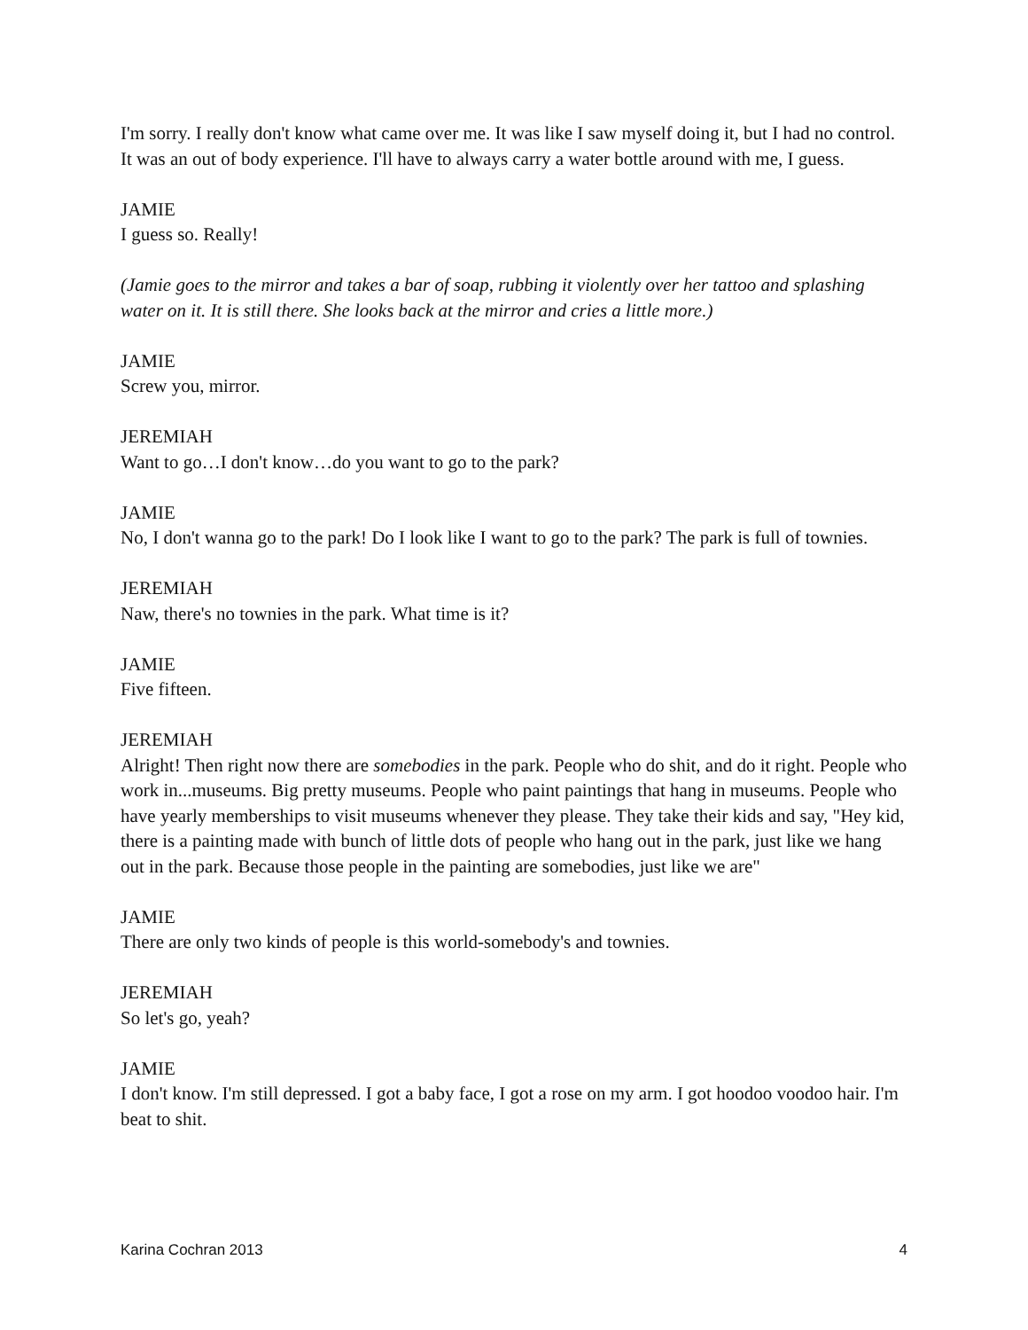I'm sorry. I really don't know what came over me. It was like I saw myself doing it, but I had no control. It was an out of body experience. I'll have to always carry a water bottle around with me, I guess.
JAMIE
I guess so. Really!
(Jamie goes to the mirror and takes a bar of soap, rubbing it violently over her tattoo and splashing water on it. It is still there. She looks back at the mirror and cries a little more.)
JAMIE
Screw you, mirror.
JEREMIAH
Want to go…I don't know…do you want to go to the park?
JAMIE
No, I don't wanna go to the park! Do I look like I want to go to the park? The park is full of townies.
JEREMIAH
Naw, there's no townies in the park. What time is it?
JAMIE
Five fifteen.
JEREMIAH
Alright! Then right now there are somebodies in the park. People who do shit, and do it right. People who work in...museums. Big pretty museums. People who paint paintings that hang in museums. People who have yearly memberships to visit museums whenever they please. They take their kids and say, "Hey kid, there is a painting made with bunch of little dots of people who hang out in the park, just like we hang out in the park. Because those people in the painting are somebodies, just like we are"
JAMIE
There are only two kinds of people is this world-somebody's and townies.
JEREMIAH
So let's go, yeah?
JAMIE
I don't know. I'm still depressed. I got a baby face, I got a rose on my arm. I got hoodoo voodoo hair. I'm beat to shit.
Karina Cochran 2013 4